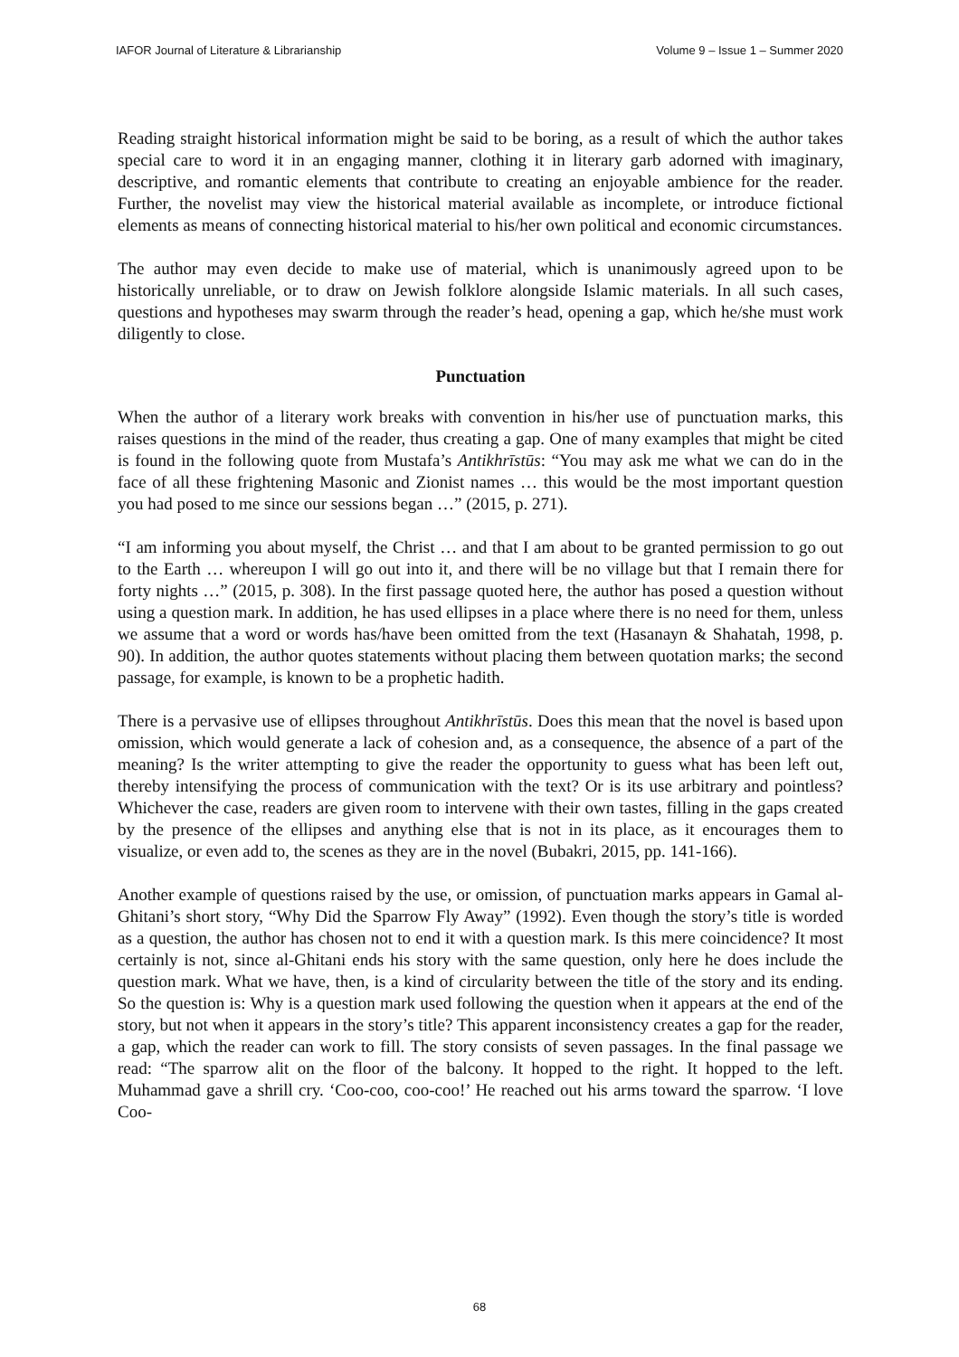IAFOR Journal of Literature & Librarianship Volume 9 – Issue 1 – Summer 2020
Reading straight historical information might be said to be boring, as a result of which the author takes special care to word it in an engaging manner, clothing it in literary garb adorned with imaginary, descriptive, and romantic elements that contribute to creating an enjoyable ambience for the reader. Further, the novelist may view the historical material available as incomplete, or introduce fictional elements as means of connecting historical material to his/her own political and economic circumstances.
The author may even decide to make use of material, which is unanimously agreed upon to be historically unreliable, or to draw on Jewish folklore alongside Islamic materials. In all such cases, questions and hypotheses may swarm through the reader’s head, opening a gap, which he/she must work diligently to close.
Punctuation
When the author of a literary work breaks with convention in his/her use of punctuation marks, this raises questions in the mind of the reader, thus creating a gap. One of many examples that might be cited is found in the following quote from Mustafa’s Antikhrīstūs: “You may ask me what we can do in the face of all these frightening Masonic and Zionist names … this would be the most important question you had posed to me since our sessions began …” (2015, p. 271).
“I am informing you about myself, the Christ … and that I am about to be granted permission to go out to the Earth … whereupon I will go out into it, and there will be no village but that I remain there for forty nights …” (2015, p. 308). In the first passage quoted here, the author has posed a question without using a question mark. In addition, he has used ellipses in a place where there is no need for them, unless we assume that a word or words has/have been omitted from the text (Hasanayn & Shahatah, 1998, p. 90). In addition, the author quotes statements without placing them between quotation marks; the second passage, for example, is known to be a prophetic hadith.
There is a pervasive use of ellipses throughout Antikhrīstūs. Does this mean that the novel is based upon omission, which would generate a lack of cohesion and, as a consequence, the absence of a part of the meaning? Is the writer attempting to give the reader the opportunity to guess what has been left out, thereby intensifying the process of communication with the text? Or is its use arbitrary and pointless? Whichever the case, readers are given room to intervene with their own tastes, filling in the gaps created by the presence of the ellipses and anything else that is not in its place, as it encourages them to visualize, or even add to, the scenes as they are in the novel (Bubakri, 2015, pp. 141-166).
Another example of questions raised by the use, or omission, of punctuation marks appears in Gamal al-Ghitani’s short story, “Why Did the Sparrow Fly Away” (1992). Even though the story’s title is worded as a question, the author has chosen not to end it with a question mark. Is this mere coincidence? It most certainly is not, since al-Ghitani ends his story with the same question, only here he does include the question mark. What we have, then, is a kind of circularity between the title of the story and its ending. So the question is: Why is a question mark used following the question when it appears at the end of the story, but not when it appears in the story’s title? This apparent inconsistency creates a gap for the reader, a gap, which the reader can work to fill. The story consists of seven passages. In the final passage we read: “The sparrow alit on the floor of the balcony. It hopped to the right. It hopped to the left. Muhammad gave a shrill cry. ‘Coo-coo, coo-coo!’ He reached out his arms toward the sparrow. ‘I love Coo-
68